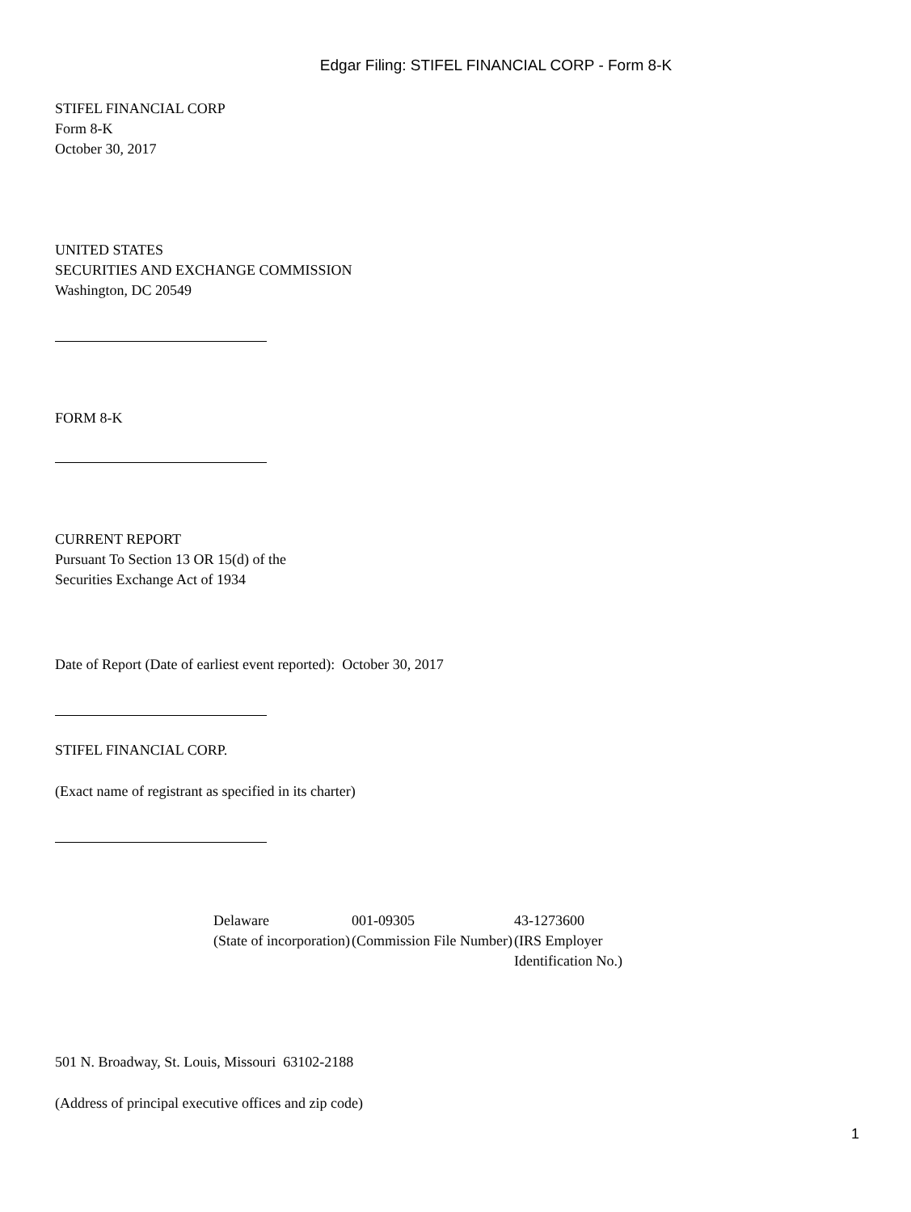Edgar Filing: STIFEL FINANCIAL CORP - Form 8-K
STIFEL FINANCIAL CORP
Form 8-K
October 30, 2017
UNITED STATES
SECURITIES AND EXCHANGE COMMISSION
Washington, DC 20549
FORM 8-K
CURRENT REPORT
Pursuant To Section 13 OR 15(d) of the
Securities Exchange Act of 1934
Date of Report (Date of earliest event reported): October 30, 2017
STIFEL FINANCIAL CORP.
(Exact name of registrant as specified in its charter)
| Delaware | 001-09305 | 43-1273600 |
| (State of incorporation) | (Commission File Number) | (IRS Employer Identification No.) |
501 N. Broadway, St. Louis, Missouri 63102-2188
(Address of principal executive offices and zip code)
1